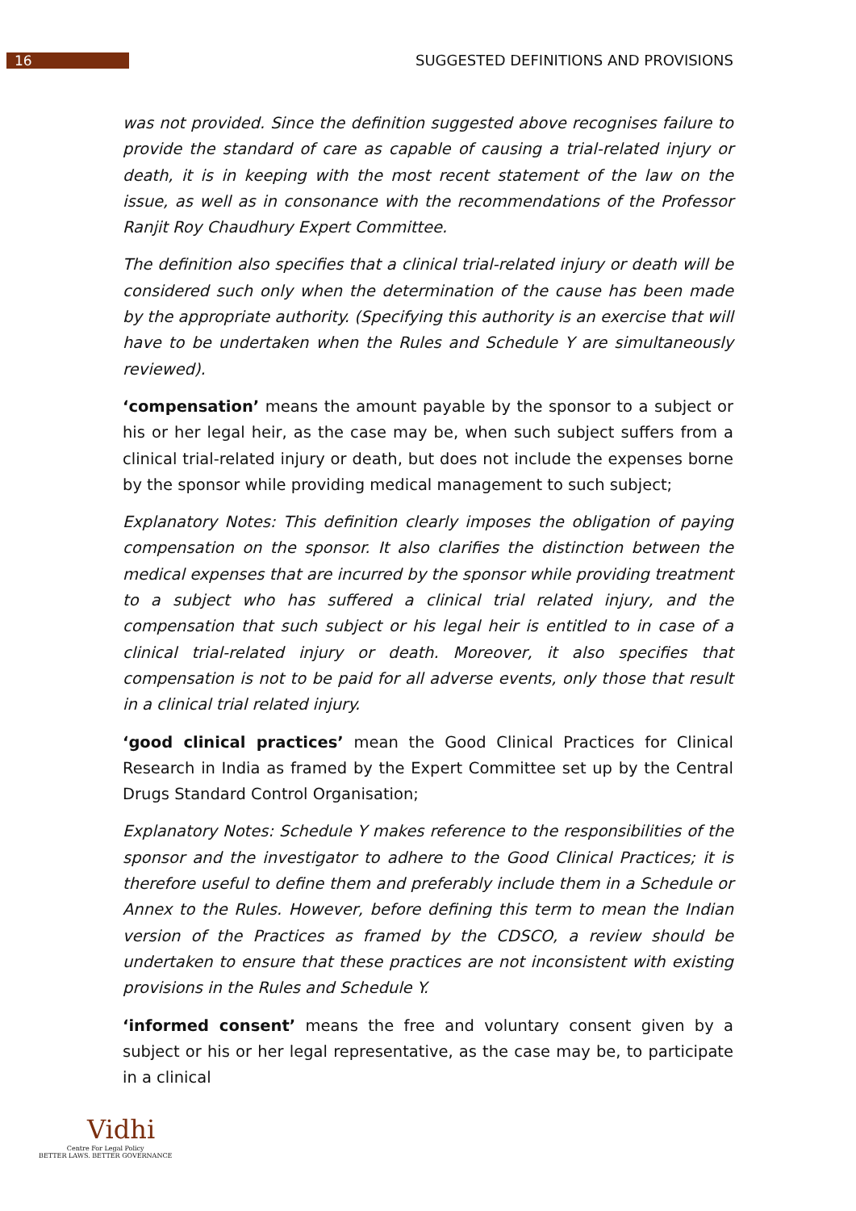16
SUGGESTED DEFINITIONS AND PROVISIONS
was not provided. Since the definition suggested above recognises failure to provide the standard of care as capable of causing a trial-related injury or death, it is in keeping with the most recent statement of the law on the issue, as well as in consonance with the recommendations of the Professor Ranjit Roy Chaudhury Expert Committee.
The definition also specifies that a clinical trial-related injury or death will be considered such only when the determination of the cause has been made by the appropriate authority. (Specifying this authority is an exercise that will have to be undertaken when the Rules and Schedule Y are simultaneously reviewed).
‘compensation’ means the amount payable by the sponsor to a subject or his or her legal heir, as the case may be, when such subject suffers from a clinical trial-related injury or death, but does not include the expenses borne by the sponsor while providing medical management to such subject;
Explanatory Notes: This definition clearly imposes the obligation of paying compensation on the sponsor. It also clarifies the distinction between the medical expenses that are incurred by the sponsor while providing treatment to a subject who has suffered a clinical trial related injury, and the compensation that such subject or his legal heir is entitled to in case of a clinical trial-related injury or death. Moreover, it also specifies that compensation is not to be paid for all adverse events, only those that result in a clinical trial related injury.
‘good clinical practices’ mean the Good Clinical Practices for Clinical Research in India as framed by the Expert Committee set up by the Central Drugs Standard Control Organisation;
Explanatory Notes: Schedule Y makes reference to the responsibilities of the sponsor and the investigator to adhere to the Good Clinical Practices; it is therefore useful to define them and preferably include them in a Schedule or Annex to the Rules. However, before defining this term to mean the Indian version of the Practices as framed by the CDSCO, a review should be undertaken to ensure that these practices are not inconsistent with existing provisions in the Rules and Schedule Y.
‘informed consent’ means the free and voluntary consent given by a subject or his or her legal representative, as the case may be, to participate in a clinical
Vidhi
Centre For Legal Policy
BETTER LAWS. BETTER GOVERNANCE